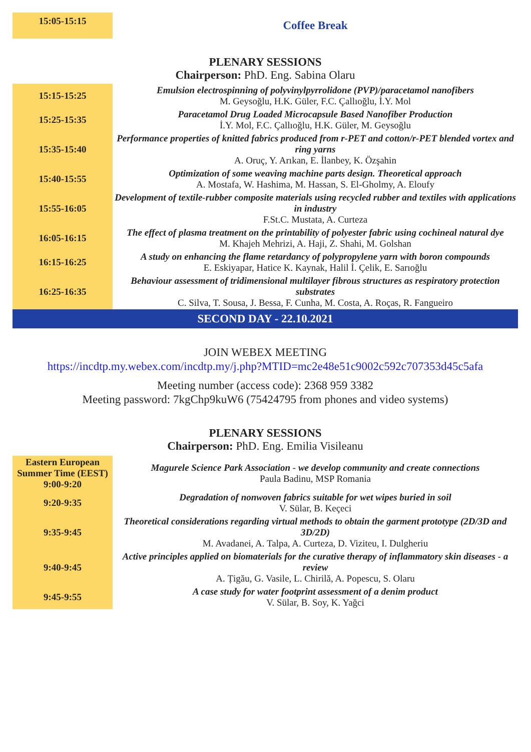| 15:05-15:15 | Coffee Break |
PLENARY SESSIONS
Chairperson: PhD. Eng. Sabina Olaru
| 15:15-15:25 | Emulsion electrospinning of polyvinylpyrrolidone (PVP)/paracetamol nanofibers M. Geysoğlu, H.K. Güler, F.C. Çallıoğlu, İ.Y. Mol |
| 15:25-15:35 | Paracetamol Drug Loaded Microcapsule Based Nanofiber Production İ.Y. Mol, F.C. Çallıoğlu, H.K. Güler, M. Geysoğlu |
| 15:35-15:40 | Performance properties of knitted fabrics produced from r-PET and cotton/r-PET blended vortex and ring yarns A. Oruç, Y. Arıkan, E. İlanbey, K. Özşahin |
| 15:40-15:55 | Optimization of some weaving machine parts design. Theoretical approach A. Mostafa, W. Hashima, M. Hassan, S. El-Gholmy, A. Eloufy |
| 15:55-16:05 | Development of textile-rubber composite materials using recycled rubber and textiles with applications in industry F.St.C. Mustata, A. Curteza |
| 16:05-16:15 | The effect of plasma treatment on the printability of polyester fabric using cochineal natural dye M. Khajeh Mehrizi, A. Haji, Z. Shahi, M. Golshan |
| 16:15-16:25 | A study on enhancing the flame retardancy of polypropylene yarn with boron compounds E. Eskiyapar, Hatice K. Kaynak, Halil İ. Çelik, E. Sarıoğlu |
| 16:25-16:35 | Behaviour assessment of tridimensional multilayer fibrous structures as respiratory protection substrates C. Silva, T. Sousa, J. Bessa, F. Cunha, M. Costa, A. Roças, R. Fangueiro |
SECOND DAY - 22.10.2021
JOIN WEBEX MEETING
https://incdtp.my.webex.com/incdtp.my/j.php?MTID=mc2e48e51c9002c592c707353d45c5afa
Meeting number (access code): 2368 959 3382
Meeting password: 7kgChp9kuW6 (75424795 from phones and video systems)
PLENARY SESSIONS
Chairperson: PhD. Eng. Emilia Visileanu
| Eastern European Summer Time (EEST) 9:00-9:20 | Magurele Science Park Association - we develop community and create connections Paula Badinu, MSP Romania |
| 9:20-9:35 | Degradation of nonwoven fabrics suitable for wet wipes buried in soil V. Sülar, B. Keçeci |
| 9:35-9:45 | Theoretical considerations regarding virtual methods to obtain the garment prototype (2D/3D and 3D/2D) M. Avadanei, A. Talpa, A. Curteza, D. Viziteu, I. Dulgheriu |
| 9:40-9:45 | Active principles applied on biomaterials for the curative therapy of inflammatory skin diseases - a review A. Țigău, G. Vasile, L. Chirilă, A. Popescu, S. Olaru |
| 9:45-9:55 | A case study for water footprint assessment of a denim product V. Sülar, B. Soy, K. Yağci |